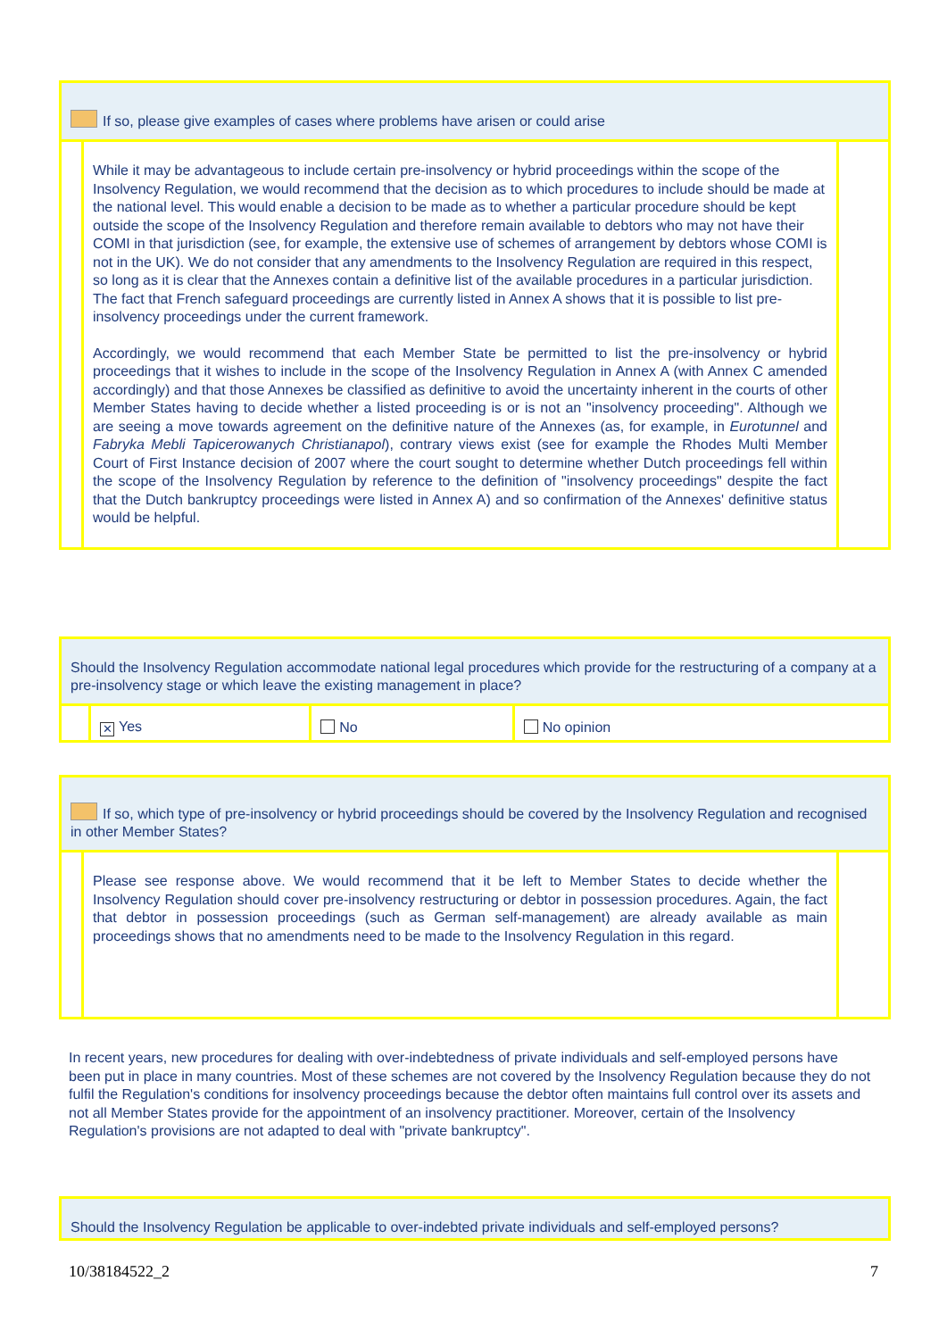If so, please give examples of cases where problems have arisen or could arise
While it may be advantageous to include certain pre-insolvency or hybrid proceedings within the scope of the Insolvency Regulation, we would recommend that the decision as to which procedures to include should be made at the national level. This would enable a decision to be made as to whether a particular procedure should be kept outside the scope of the Insolvency Regulation and therefore remain available to debtors who may not have their COMI in that jurisdiction (see, for example, the extensive use of schemes of arrangement by debtors whose COMI is not in the UK). We do not consider that any amendments to the Insolvency Regulation are required in this respect, so long as it is clear that the Annexes contain a definitive list of the available procedures in a particular jurisdiction. The fact that French safeguard proceedings are currently listed in Annex A shows that it is possible to list pre-insolvency proceedings under the current framework.
Accordingly, we would recommend that each Member State be permitted to list the pre-insolvency or hybrid proceedings that it wishes to include in the scope of the Insolvency Regulation in Annex A (with Annex C amended accordingly) and that those Annexes be classified as definitive to avoid the uncertainty inherent in the courts of other Member States having to decide whether a listed proceeding is or is not an "insolvency proceeding". Although we are seeing a move towards agreement on the definitive nature of the Annexes (as, for example, in Eurotunnel and Fabryka Mebli Tapicerowanych Christianapol), contrary views exist (see for example the Rhodes Multi Member Court of First Instance decision of 2007 where the court sought to determine whether Dutch proceedings fell within the scope of the Insolvency Regulation by reference to the definition of "insolvency proceedings" despite the fact that the Dutch bankruptcy proceedings were listed in Annex A) and so confirmation of the Annexes' definitive status would be helpful.
Should the Insolvency Regulation accommodate national legal procedures which provide for the restructuring of a company at a pre-insolvency stage or which leave the existing management in place?
| | ✕ Yes | No | No opinion |
If so, which type of pre-insolvency or hybrid proceedings should be covered by the Insolvency Regulation and recognised in other Member States?
Please see response above. We would recommend that it be left to Member States to decide whether the Insolvency Regulation should cover pre-insolvency restructuring or debtor in possession procedures. Again, the fact that debtor in possession proceedings (such as German self-management) are already available as main proceedings shows that no amendments need to be made to the Insolvency Regulation in this regard.
In recent years, new procedures for dealing with over-indebtedness of private individuals and self-employed persons have been put in place in many countries. Most of these schemes are not covered by the Insolvency Regulation because they do not fulfil the Regulation's conditions for insolvency proceedings because the debtor often maintains full control over its assets and not all Member States provide for the appointment of an insolvency practitioner. Moreover, certain of the Insolvency Regulation's provisions are not adapted to deal with "private bankruptcy".
Should the Insolvency Regulation be applicable to over-indebted private individuals and self-employed persons?
10/38184522_2 7